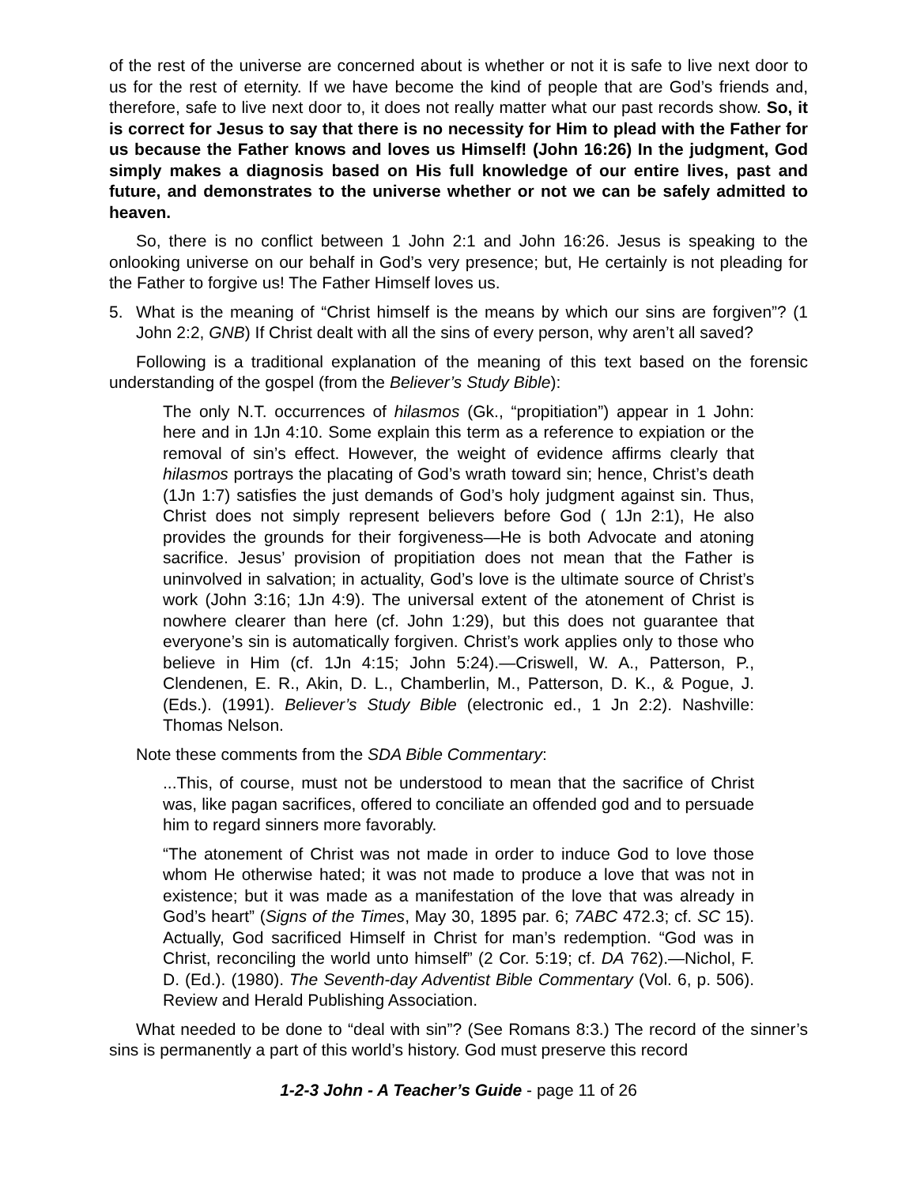of the rest of the universe are concerned about is whether or not it is safe to live next door to us for the rest of eternity. If we have become the kind of people that are God’s friends and, therefore, safe to live next door to, it does not really matter what our past records show. So, it is correct for Jesus to say that there is no necessity for Him to plead with the Father for us because the Father knows and loves us Himself! (John 16:26) In the judgment, God simply makes a diagnosis based on His full knowledge of our entire lives, past and future, and demonstrates to the universe whether or not we can be safely admitted to heaven.
So, there is no conflict between 1 John 2:1 and John 16:26. Jesus is speaking to the onlooking universe on our behalf in God’s very presence; but, He certainly is not pleading for the Father to forgive us! The Father Himself loves us.
5. What is the meaning of “Christ himself is the means by which our sins are forgiven”? (1 John 2:2, GNB) If Christ dealt with all the sins of every person, why aren’t all saved?
Following is a traditional explanation of the meaning of this text based on the forensic understanding of the gospel (from the Believer’s Study Bible):
The only N.T. occurrences of hilasmos (Gk., “propitiation”) appear in 1 John: here and in 1Jn 4:10. Some explain this term as a reference to expiation or the removal of sin’s effect. However, the weight of evidence affirms clearly that hilasmos portrays the placating of God’s wrath toward sin; hence, Christ’s death (1Jn 1:7) satisfies the just demands of God’s holy judgment against sin. Thus, Christ does not simply represent believers before God ( 1Jn 2:1), He also provides the grounds for their forgiveness—He is both Advocate and atoning sacrifice. Jesus’ provision of propitiation does not mean that the Father is uninvolved in salvation; in actuality, God’s love is the ultimate source of Christ’s work (John 3:16; 1Jn 4:9). The universal extent of the atonement of Christ is nowhere clearer than here (cf. John 1:29), but this does not guarantee that everyone’s sin is automatically forgiven. Christ’s work applies only to those who believe in Him (cf. 1Jn 4:15; John 5:24).—Criswell, W. A., Patterson, P., Clendenen, E. R., Akin, D. L., Chamberlin, M., Patterson, D. K., & Pogue, J. (Eds.). (1991). Believer’s Study Bible (electronic ed., 1 Jn 2:2). Nashville: Thomas Nelson.
Note these comments from the SDA Bible Commentary:
...This, of course, must not be understood to mean that the sacrifice of Christ was, like pagan sacrifices, offered to conciliate an offended god and to persuade him to regard sinners more favorably.
“The atonement of Christ was not made in order to induce God to love those whom He otherwise hated; it was not made to produce a love that was not in existence; but it was made as a manifestation of the love that was already in God’s heart” (Signs of the Times, May 30, 1895 par. 6; 7ABC 472.3; cf. SC 15). Actually, God sacrificed Himself in Christ for man’s redemption. “God was in Christ, reconciling the world unto himself” (2 Cor. 5:19; cf. DA 762).—Nichol, F. D. (Ed.). (1980). The Seventh-day Adventist Bible Commentary (Vol. 6, p. 506). Review and Herald Publishing Association.
What needed to be done to “deal with sin”? (See Romans 8:3.) The record of the sinner’s sins is permanently a part of this world’s history. God must preserve this record
1-2-3 John - A Teacher’s Guide - page 11 of 26